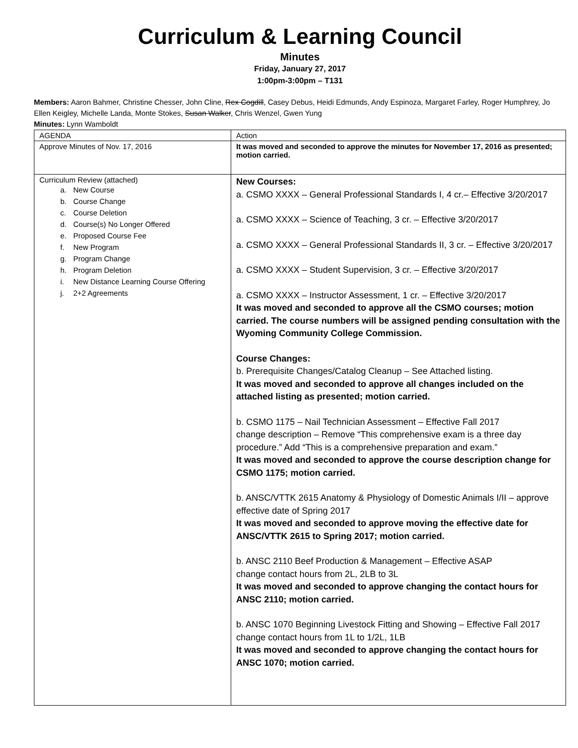Curriculum & Learning Council
Minutes
Friday, January 27, 2017
1:00pm-3:00pm – T131
Members: Aaron Bahmer, Christine Chesser, John Cline, Rex Cogdill, Casey Debus, Heidi Edmunds, Andy Espinoza, Margaret Farley, Roger Humphrey, Jo Ellen Keigley, Michelle Landa, Monte Stokes, Susan Walker, Chris Wenzel, Gwen Yung
Minutes: Lynn Wamboldt
| AGENDA | Action |
| Approve Minutes of Nov. 17, 2016 | It was moved and seconded to approve the minutes for November 17, 2016 as presented; motion carried. |
| Curriculum Review (attached) a. New Course b. Course Change c. Course Deletion d. Course(s) No Longer Offered e. Proposed Course Fee f. New Program g. Program Change h. Program Deletion i. New Distance Learning Course Offering j. 2+2 Agreements | New Courses: a. CSMO XXXX – General Professional Standards I, 4 cr.– Effective 3/20/2017 a. CSMO XXXX – Science of Teaching, 3 cr. – Effective 3/20/2017 a. CSMO XXXX – General Professional Standards II, 3 cr. – Effective 3/20/2017 a. CSMO XXXX – Student Supervision, 3 cr. – Effective 3/20/2017 a. CSMO XXXX – Instructor Assessment, 1 cr. – Effective 3/20/2017 It was moved and seconded to approve all the CSMO courses; motion carried. The course numbers will be assigned pending consultation with the Wyoming Community College Commission. Course Changes: b. Prerequisite Changes/Catalog Cleanup – See Attached listing. It was moved and seconded to approve all changes included on the attached listing as presented; motion carried. b. CSMO 1175 – Nail Technician Assessment – Effective Fall 2017 change description – Remove “This comprehensive exam is a three day procedure.” Add “This is a comprehensive preparation and exam.” It was moved and seconded to approve the course description change for CSMO 1175; motion carried. b. ANSC/VTTK 2615 Anatomy & Physiology of Domestic Animals I/II – approve effective date of Spring 2017 It was moved and seconded to approve moving the effective date for ANSC/VTTK 2615 to Spring 2017; motion carried. b. ANSC 2110 Beef Production & Management – Effective ASAP change contact hours from 2L, 2LB to 3L It was moved and seconded to approve changing the contact hours for ANSC 2110; motion carried. b. ANSC 1070 Beginning Livestock Fitting and Showing – Effective Fall 2017 change contact hours from 1L to 1/2L, 1LB It was moved and seconded to approve changing the contact hours for ANSC 1070; motion carried. |